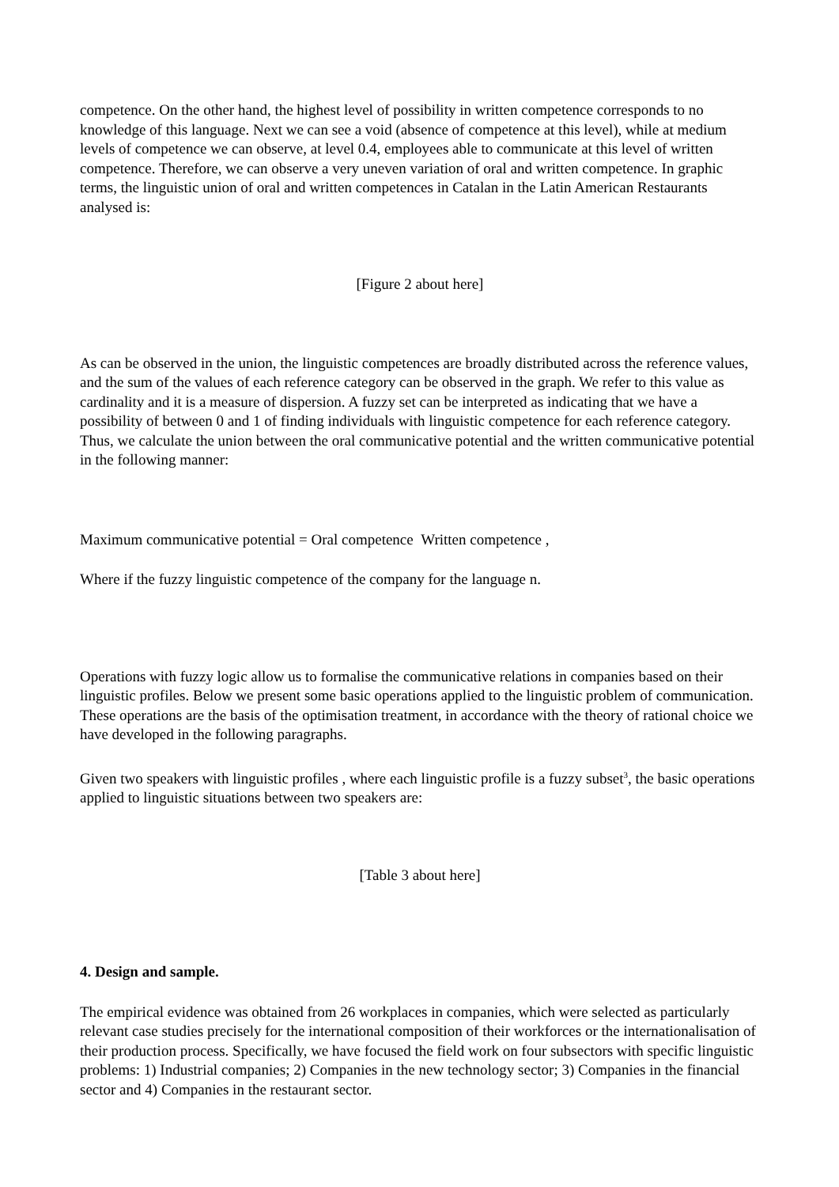competence. On the other hand, the highest level of possibility in written competence corresponds to no knowledge of this language. Next we can see a void (absence of competence at this level), while at medium levels of competence we can observe, at level 0.4, employees able to communicate at this level of written competence. Therefore, we can observe a very uneven variation of oral and written competence. In graphic terms, the linguistic union of oral and written competences in Catalan in the Latin American Restaurants analysed is:
[Figure 2 about here]
As can be observed in the union, the linguistic competences are broadly distributed across the reference values, and the sum of the values of each reference category can be observed in the graph. We refer to this value as cardinality and it is a measure of dispersion. A fuzzy set can be interpreted as indicating that we have a possibility of between 0 and 1 of finding individuals with linguistic competence for each reference category. Thus, we calculate the union between the oral communicative potential and the written communicative potential in the following manner:
Maximum communicative potential = Oral competence Written competence ,
Where if the fuzzy linguistic competence of the company for the language n.
Operations with fuzzy logic allow us to formalise the communicative relations in companies based on their linguistic profiles. Below we present some basic operations applied to the linguistic problem of communication. These operations are the basis of the optimisation treatment, in accordance with the theory of rational choice we have developed in the following paragraphs.
Given two speakers with linguistic profiles , where each linguistic profile is a fuzzy subset<sup>3</sup>, the basic operations applied to linguistic situations between two speakers are:
[Table 3 about here]
4. Design and sample.
The empirical evidence was obtained from 26 workplaces in companies, which were selected as particularly relevant case studies precisely for the international composition of their workforces or the internationalisation of their production process. Specifically, we have focused the field work on four subsectors with specific linguistic problems: 1) Industrial companies; 2) Companies in the new technology sector; 3) Companies in the financial sector and 4) Companies in the restaurant sector.